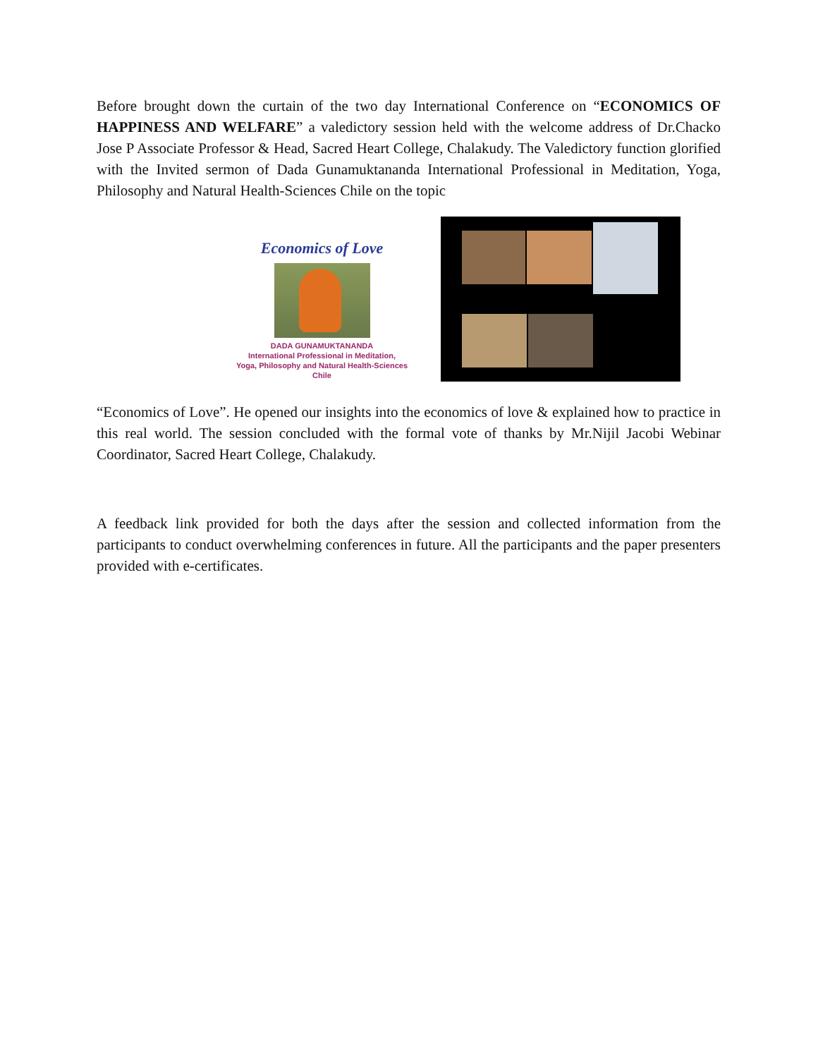Before brought down the curtain of the two day International Conference on “ECONOMICS OF HAPPINESS AND WELFARE” a valedictory session held with the welcome address of Dr.Chacko Jose P Associate Professor & Head, Sacred Heart College, Chalakudy. The Valedictory function glorified with the Invited sermon of Dada Gunamuktananda International Professional in Meditation, Yoga, Philosophy and Natural Health-Sciences Chile on the topic
Economics of Love
DADA GUNAMUKTANANDA
International Professional in Meditation,
Yoga, Philosophy and Natural Health-Sciences
Chile
“Economics of Love”. He opened our insights into the economics of love & explained how to practice in this real world. The session concluded with the formal vote of thanks by Mr.Nijil Jacobi Webinar Coordinator, Sacred Heart College, Chalakudy.
A feedback link provided for both the days after the session and collected information from the participants to conduct overwhelming conferences in future. All the participants and the paper presenters provided with e-certificates.